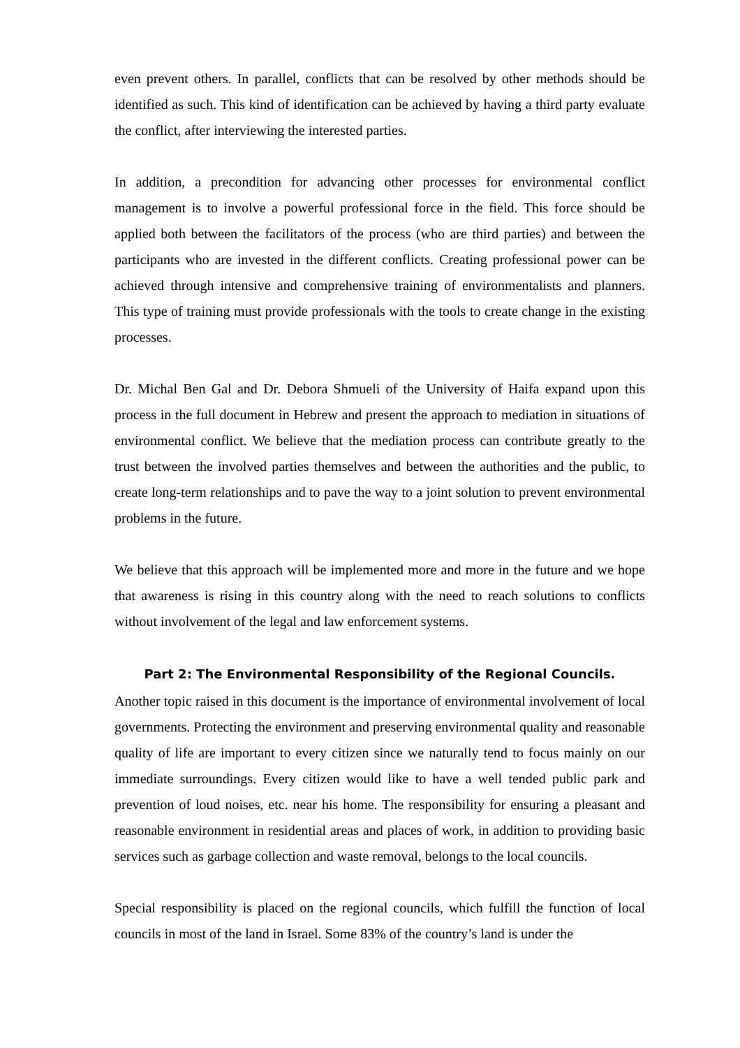even prevent others. In parallel, conflicts that can be resolved by other methods should be identified as such. This kind of identification can be achieved by having a third party evaluate the conflict, after interviewing the interested parties.
In addition, a precondition for advancing other processes for environmental conflict management is to involve a powerful professional force in the field. This force should be applied both between the facilitators of the process (who are third parties) and between the participants who are invested in the different conflicts. Creating professional power can be achieved through intensive and comprehensive training of environmentalists and planners. This type of training must provide professionals with the tools to create change in the existing processes.
Dr. Michal Ben Gal and Dr. Debora Shmueli of the University of Haifa expand upon this process in the full document in Hebrew and present the approach to mediation in situations of environmental conflict. We believe that the mediation process can contribute greatly to the trust between the involved parties themselves and between the authorities and the public, to create long-term relationships and to pave the way to a joint solution to prevent environmental problems in the future.
We believe that this approach will be implemented more and more in the future and we hope that awareness is rising in this country along with the need to reach solutions to conflicts without involvement of the legal and law enforcement systems.
Part 2: The Environmental Responsibility of the Regional Councils.
Another topic raised in this document is the importance of environmental involvement of local governments. Protecting the environment and preserving environmental quality and reasonable quality of life are important to every citizen since we naturally tend to focus mainly on our immediate surroundings. Every citizen would like to have a well tended public park and prevention of loud noises, etc. near his home. The responsibility for ensuring a pleasant and reasonable environment in residential areas and places of work, in addition to providing basic services such as garbage collection and waste removal, belongs to the local councils.
Special responsibility is placed on the regional councils, which fulfill the function of local councils in most of the land in Israel. Some 83% of the country’s land is under the